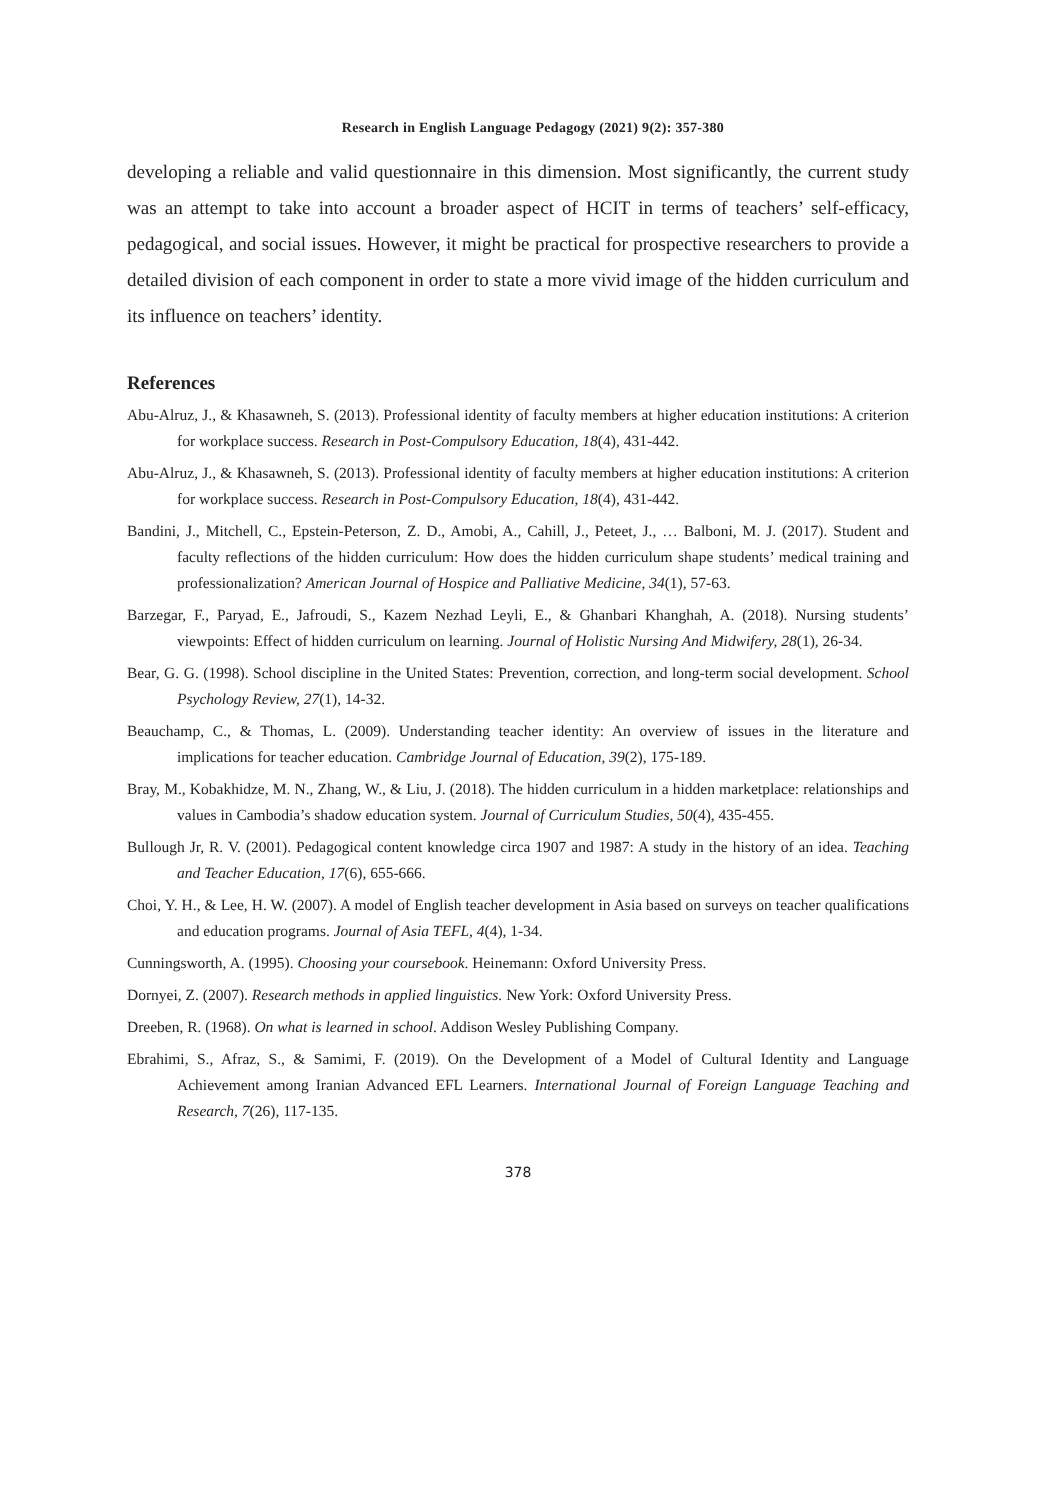Research in English Language Pedagogy (2021) 9(2): 357-380
developing a reliable and valid questionnaire in this dimension. Most significantly, the current study was an attempt to take into account a broader aspect of HCIT in terms of teachers’ self-efficacy, pedagogical, and social issues. However, it might be practical for prospective researchers to provide a detailed division of each component in order to state a more vivid image of the hidden curriculum and its influence on teachers’ identity.
References
Abu-Alruz, J., & Khasawneh, S. (2013). Professional identity of faculty members at higher education institutions: A criterion for workplace success. Research in Post-Compulsory Education, 18(4), 431-442.
Abu-Alruz, J., & Khasawneh, S. (2013). Professional identity of faculty members at higher education institutions: A criterion for workplace success. Research in Post-Compulsory Education, 18(4), 431-442.
Bandini, J., Mitchell, C., Epstein-Peterson, Z. D., Amobi, A., Cahill, J., Peteet, J., … Balboni, M. J. (2017). Student and faculty reflections of the hidden curriculum: How does the hidden curriculum shape students’ medical training and professionalization? American Journal of Hospice and Palliative Medicine, 34(1), 57-63.
Barzegar, F., Paryad, E., Jafroudi, S., Kazem Nezhad Leyli, E., & Ghanbari Khanghah, A. (2018). Nursing students’ viewpoints: Effect of hidden curriculum on learning. Journal of Holistic Nursing And Midwifery, 28(1), 26-34.
Bear, G. G. (1998). School discipline in the United States: Prevention, correction, and long-term social development. School Psychology Review, 27(1), 14-32.
Beauchamp, C., & Thomas, L. (2009). Understanding teacher identity: An overview of issues in the literature and implications for teacher education. Cambridge Journal of Education, 39(2), 175-189.
Bray, M., Kobakhidze, M. N., Zhang, W., & Liu, J. (2018). The hidden curriculum in a hidden marketplace: relationships and values in Cambodia’s shadow education system. Journal of Curriculum Studies, 50(4), 435-455.
Bullough Jr, R. V. (2001). Pedagogical content knowledge circa 1907 and 1987: A study in the history of an idea. Teaching and Teacher Education, 17(6), 655-666.
Choi, Y. H., & Lee, H. W. (2007). A model of English teacher development in Asia based on surveys on teacher qualifications and education programs. Journal of Asia TEFL, 4(4), 1-34.
Cunningsworth, A. (1995). Choosing your coursebook. Heinemann: Oxford University Press.
Dornyei, Z. (2007). Research methods in applied linguistics. New York: Oxford University Press.
Dreeben, R. (1968). On what is learned in school. Addison Wesley Publishing Company.
Ebrahimi, S., Afraz, S., & Samimi, F. (2019). On the Development of a Model of Cultural Identity and Language Achievement among Iranian Advanced EFL Learners. International Journal of Foreign Language Teaching and Research, 7(26), 117-135.
378